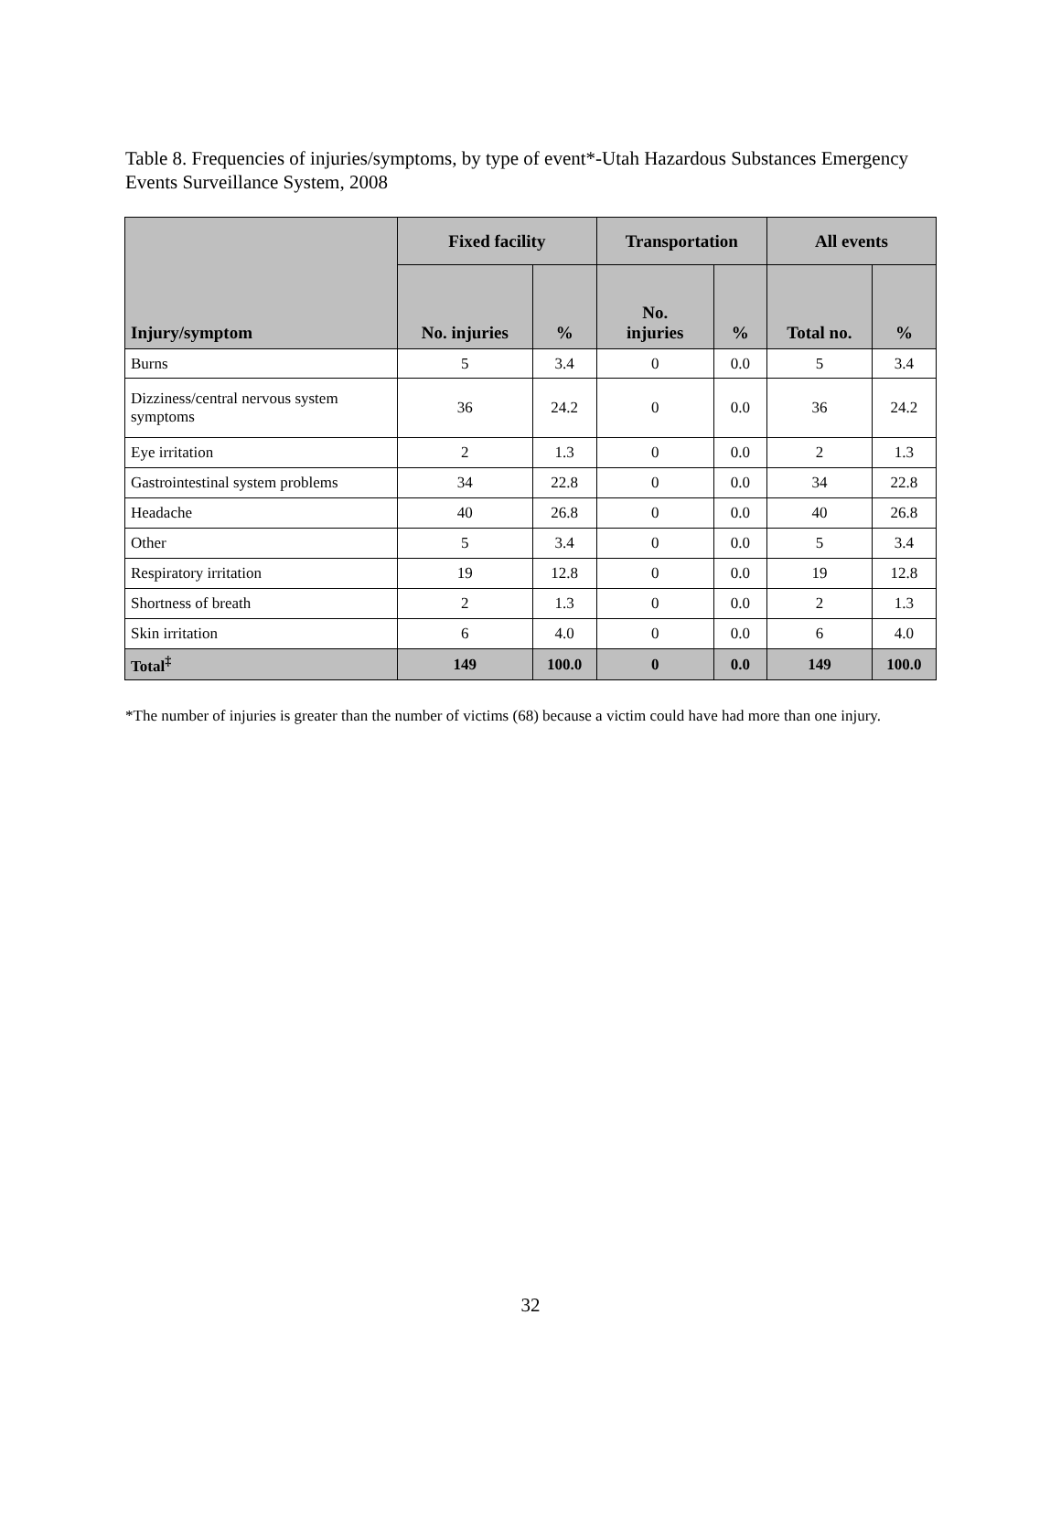Table 8. Frequencies of injuries/symptoms, by type of event*-Utah Hazardous Substances Emergency Events Surveillance System, 2008
| Injury/symptom | Fixed facility | | Transportation | | All events | |
| --- | --- | --- | --- | --- | --- | --- |
| | No. injuries | % | No. injuries | % | Total no. | % |
| Burns | 5 | 3.4 | 0 | 0.0 | 5 | 3.4 |
| Dizziness/central nervous system symptoms | 36 | 24.2 | 0 | 0.0 | 36 | 24.2 |
| Eye irritation | 2 | 1.3 | 0 | 0.0 | 2 | 1.3 |
| Gastrointestinal system problems | 34 | 22.8 | 0 | 0.0 | 34 | 22.8 |
| Headache | 40 | 26.8 | 0 | 0.0 | 40 | 26.8 |
| Other | 5 | 3.4 | 0 | 0.0 | 5 | 3.4 |
| Respiratory irritation | 19 | 12.8 | 0 | 0.0 | 19 | 12.8 |
| Shortness of breath | 2 | 1.3 | 0 | 0.0 | 2 | 1.3 |
| Skin irritation | 6 | 4.0 | 0 | 0.0 | 6 | 4.0 |
| Total<sup>‡</sup> | 149 | 100.0 | 0 | 0.0 | 149 | 100.0 |
*The number of injuries is greater than the number of victims (68) because a victim could have had more than one injury.
32